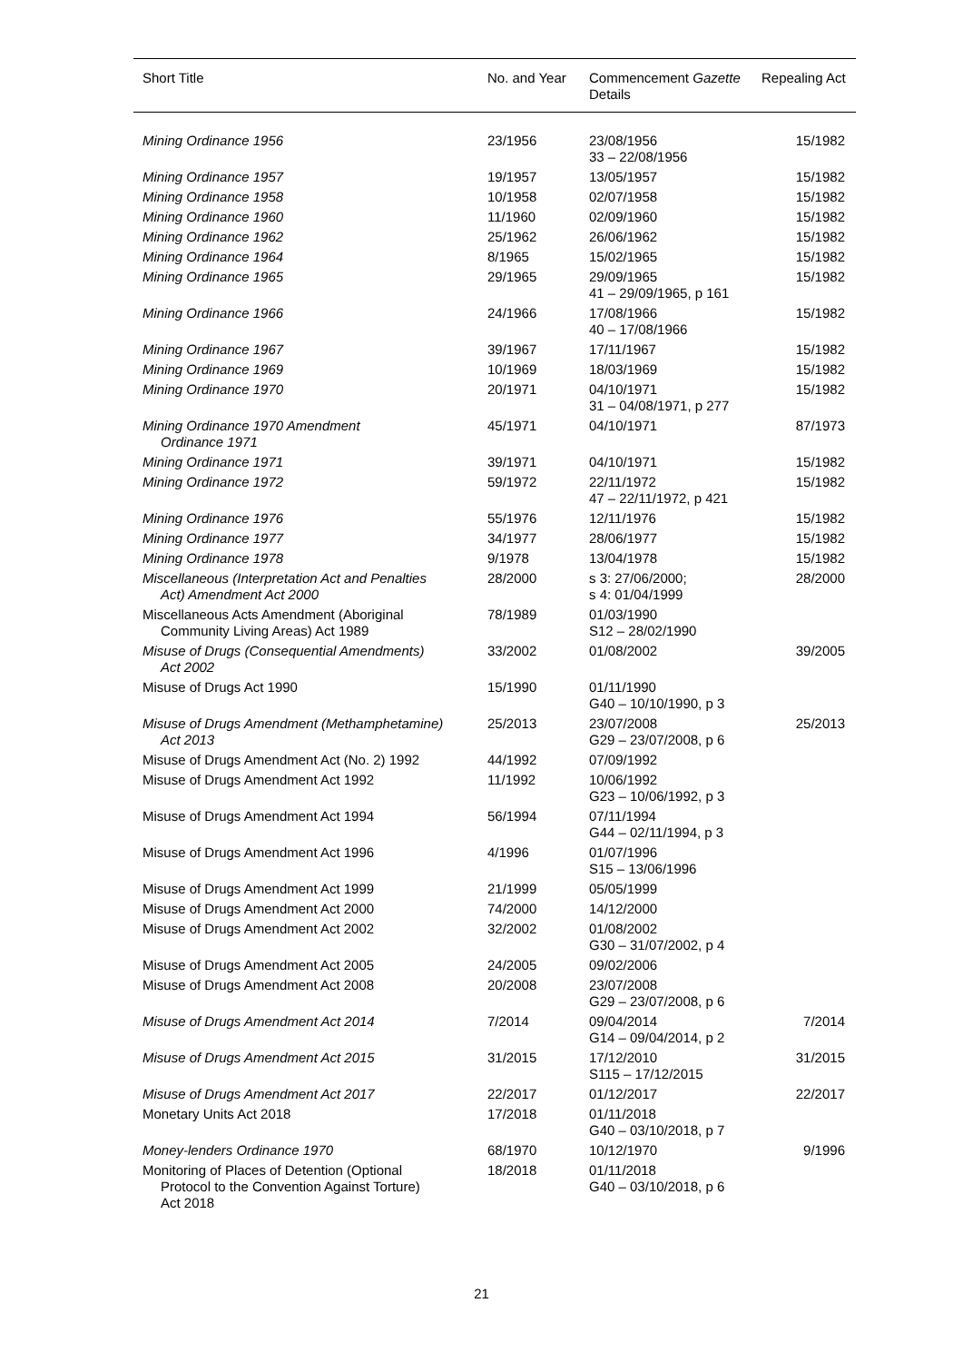| Short Title | No. and Year | Commencement Gazette Details | Repealing Act |
| --- | --- | --- | --- |
| Mining Ordinance 1956 | 23/1956 | 23/08/1956 33 – 22/08/1956 | 15/1982 |
| Mining Ordinance 1957 | 19/1957 | 13/05/1957 | 15/1982 |
| Mining Ordinance 1958 | 10/1958 | 02/07/1958 | 15/1982 |
| Mining Ordinance 1960 | 11/1960 | 02/09/1960 | 15/1982 |
| Mining Ordinance 1962 | 25/1962 | 26/06/1962 | 15/1982 |
| Mining Ordinance 1964 | 8/1965 | 15/02/1965 | 15/1982 |
| Mining Ordinance 1965 | 29/1965 | 29/09/1965 41 – 29/09/1965, p 161 | 15/1982 |
| Mining Ordinance 1966 | 24/1966 | 17/08/1966 40 – 17/08/1966 | 15/1982 |
| Mining Ordinance 1967 | 39/1967 | 17/11/1967 | 15/1982 |
| Mining Ordinance 1969 | 10/1969 | 18/03/1969 | 15/1982 |
| Mining Ordinance 1970 | 20/1971 | 04/10/1971 31 – 04/08/1971, p 277 | 15/1982 |
| Mining Ordinance 1970 Amendment Ordinance 1971 | 45/1971 | 04/10/1971 | 87/1973 |
| Mining Ordinance 1971 | 39/1971 | 04/10/1971 | 15/1982 |
| Mining Ordinance 1972 | 59/1972 | 22/11/1972 47 – 22/11/1972, p 421 | 15/1982 |
| Mining Ordinance 1976 | 55/1976 | 12/11/1976 | 15/1982 |
| Mining Ordinance 1977 | 34/1977 | 28/06/1977 | 15/1982 |
| Mining Ordinance 1978 | 9/1978 | 13/04/1978 | 15/1982 |
| Miscellaneous (Interpretation Act and Penalties Act) Amendment Act 2000 | 28/2000 | s 3: 27/06/2000; s 4: 01/04/1999 | 28/2000 |
| Miscellaneous Acts Amendment (Aboriginal Community Living Areas) Act 1989 | 78/1989 | 01/03/1990 S12 – 28/02/1990 | |
| Misuse of Drugs (Consequential Amendments) Act 2002 | 33/2002 | 01/08/2002 | 39/2005 |
| Misuse of Drugs Act 1990 | 15/1990 | 01/11/1990 G40 – 10/10/1990, p 3 | |
| Misuse of Drugs Amendment (Methamphetamine) Act 2013 | 25/2013 | 23/07/2008 G29 – 23/07/2008, p 6 | 25/2013 |
| Misuse of Drugs Amendment Act (No. 2) 1992 | 44/1992 | 07/09/1992 | |
| Misuse of Drugs Amendment Act 1992 | 11/1992 | 10/06/1992 G23 – 10/06/1992, p 3 | |
| Misuse of Drugs Amendment Act 1994 | 56/1994 | 07/11/1994 G44 – 02/11/1994, p 3 | |
| Misuse of Drugs Amendment Act 1996 | 4/1996 | 01/07/1996 S15 – 13/06/1996 | |
| Misuse of Drugs Amendment Act 1999 | 21/1999 | 05/05/1999 | |
| Misuse of Drugs Amendment Act 2000 | 74/2000 | 14/12/2000 | |
| Misuse of Drugs Amendment Act 2002 | 32/2002 | 01/08/2002 G30 – 31/07/2002, p 4 | |
| Misuse of Drugs Amendment Act 2005 | 24/2005 | 09/02/2006 | |
| Misuse of Drugs Amendment Act 2008 | 20/2008 | 23/07/2008 G29 – 23/07/2008, p 6 | |
| Misuse of Drugs Amendment Act 2014 | 7/2014 | 09/04/2014 G14 – 09/04/2014, p 2 | 7/2014 |
| Misuse of Drugs Amendment Act 2015 | 31/2015 | 17/12/2010 S115 – 17/12/2015 | 31/2015 |
| Misuse of Drugs Amendment Act 2017 | 22/2017 | 01/12/2017 | 22/2017 |
| Monetary Units Act 2018 | 17/2018 | 01/11/2018 G40 – 03/10/2018, p 7 | |
| Money-lenders Ordinance 1970 | 68/1970 | 10/12/1970 | 9/1996 |
| Monitoring of Places of Detention (Optional Protocol to the Convention Against Torture) Act 2018 | 18/2018 | 01/11/2018 G40 – 03/10/2018, p 6 | |
21